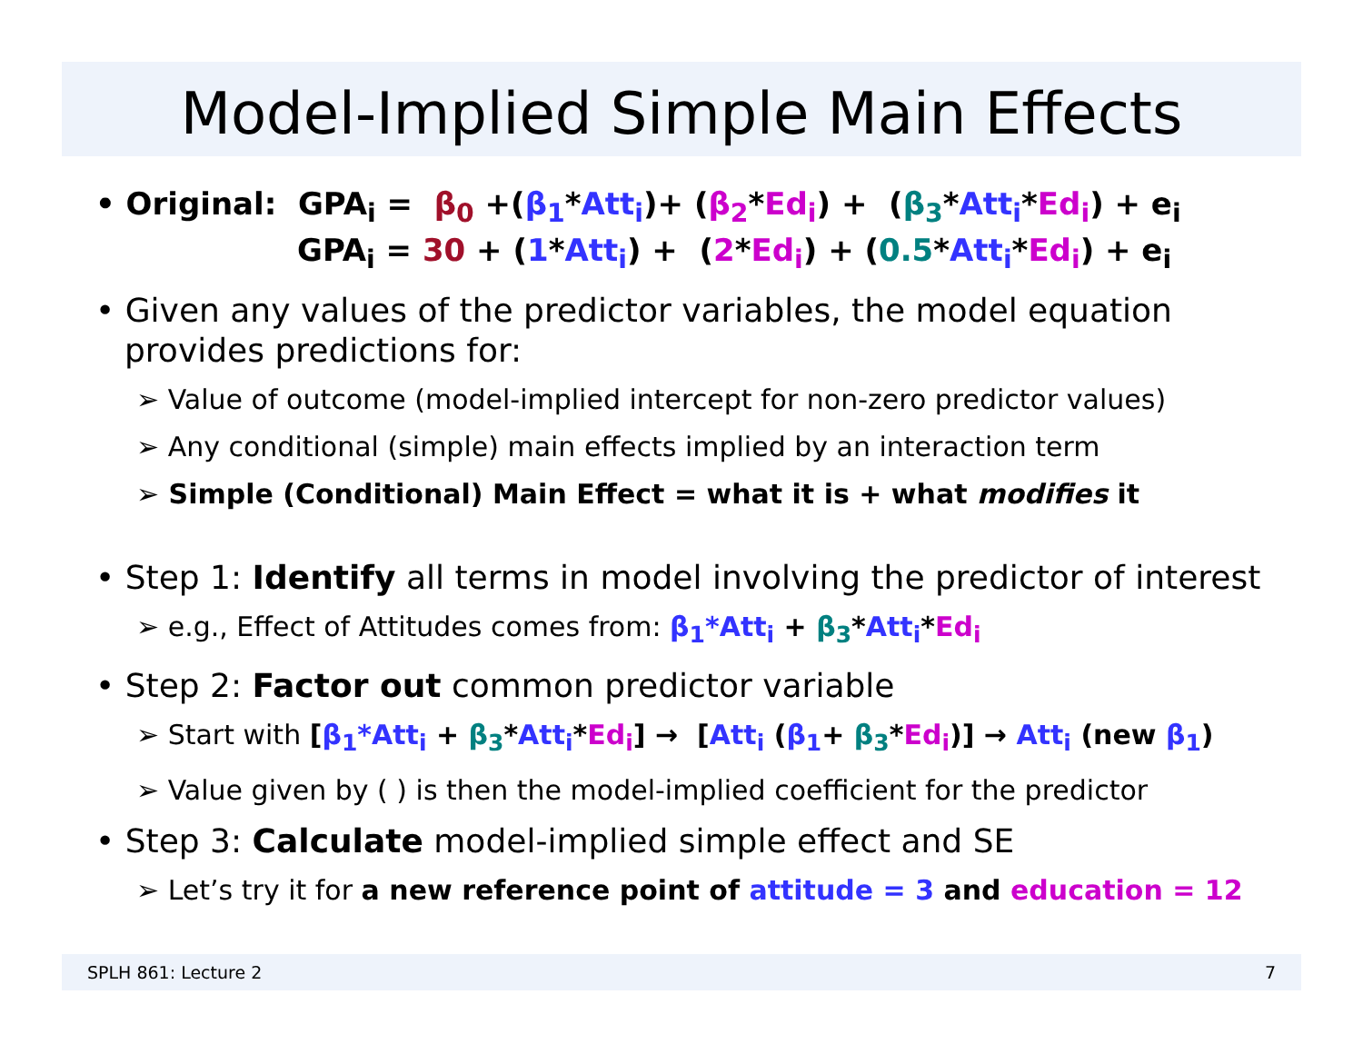Model-Implied Simple Main Effects
• Original: GPA<sub>i</sub> = β<sub>0</sub> +(β<sub>1</sub>*Att<sub>i</sub>)+ (β<sub>2</sub>*Ed<sub>i</sub>) + (β<sub>3</sub>*Att<sub>i</sub>*Ed<sub>i</sub>) + e<sub>i</sub>
GPA<sub>i</sub> = 30 + (1*Att<sub>i</sub>) + (2*Ed<sub>i</sub>) + (0.5*Att<sub>i</sub>*Ed<sub>i</sub>) + e<sub>i</sub>
• Given any values of the predictor variables, the model equation provides predictions for:
➢ Value of outcome (model-implied intercept for non-zero predictor values)
➢ Any conditional (simple) main effects implied by an interaction term
➢ Simple (Conditional) Main Effect = what it is + what modifies it
• Step 1: Identify all terms in model involving the predictor of interest
➢ e.g., Effect of Attitudes comes from: β<sub>1</sub>*Att<sub>i</sub> + β<sub>3</sub>*Att<sub>i</sub>*Ed<sub>i</sub>
• Step 2: Factor out common predictor variable
➢ Start with [β<sub>1</sub>*Att<sub>i</sub> + β<sub>3</sub>*Att<sub>i</sub>*Ed<sub>i</sub>] → [Att<sub>i</sub> (β<sub>1</sub>+ β<sub>3</sub>*Ed<sub>i</sub>)] → Att<sub>i</sub> (new β<sub>1</sub>)
➢ Value given by ( ) is then the model-implied coefficient for the predictor
• Step 3: Calculate model-implied simple effect and SE
➢ Let’s try it for a new reference point of attitude = 3 and education = 12
SPLH 861: Lecture 2 7